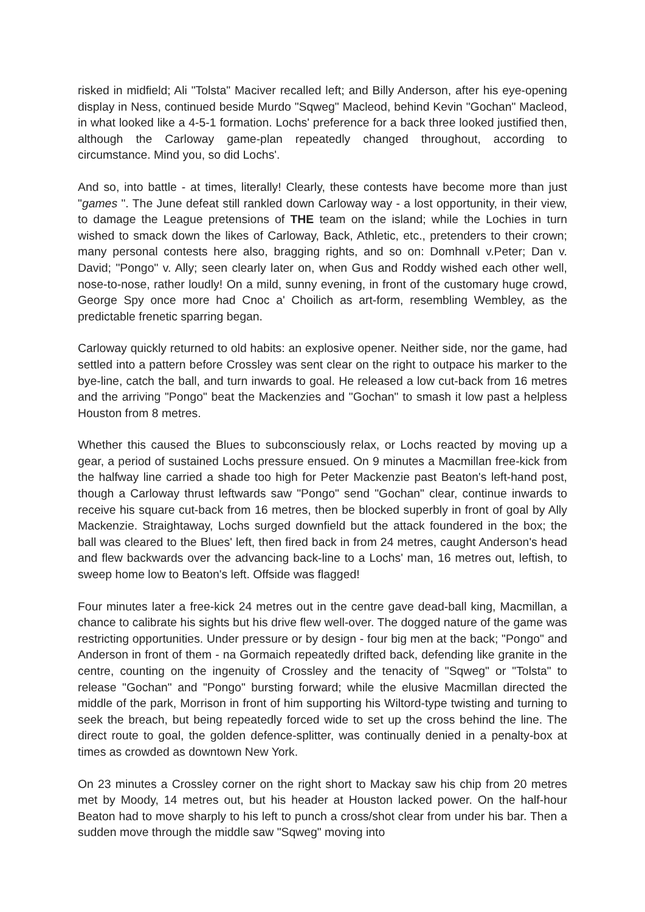risked in midfield; Ali "Tolsta" Maciver recalled left; and Billy Anderson, after his eye-opening display in Ness, continued beside Murdo "Sqweg" Macleod, behind Kevin "Gochan" Macleod, in what looked like a 4-5-1 formation. Lochs' preference for a back three looked justified then, although the Carloway game-plan repeatedly changed throughout, according to circumstance. Mind you, so did Lochs'.
And so, into battle - at times, literally! Clearly, these contests have become more than just "games ". The June defeat still rankled down Carloway way - a lost opportunity, in their view, to damage the League pretensions of THE team on the island; while the Lochies in turn wished to smack down the likes of Carloway, Back, Athletic, etc., pretenders to their crown; many personal contests here also, bragging rights, and so on: Domhnall v.Peter; Dan v. David; "Pongo" v. Ally; seen clearly later on, when Gus and Roddy wished each other well, nose-to-nose, rather loudly! On a mild, sunny evening, in front of the customary huge crowd, George Spy once more had Cnoc a' Choilich as art-form, resembling Wembley, as the predictable frenetic sparring began.
Carloway quickly returned to old habits: an explosive opener. Neither side, nor the game, had settled into a pattern before Crossley was sent clear on the right to outpace his marker to the bye-line, catch the ball, and turn inwards to goal. He released a low cut-back from 16 metres and the arriving "Pongo" beat the Mackenzies and "Gochan" to smash it low past a helpless Houston from 8 metres.
Whether this caused the Blues to subconsciously relax, or Lochs reacted by moving up a gear, a period of sustained Lochs pressure ensued. On 9 minutes a Macmillan free-kick from the halfway line carried a shade too high for Peter Mackenzie past Beaton's left-hand post, though a Carloway thrust leftwards saw "Pongo" send "Gochan" clear, continue inwards to receive his square cut-back from 16 metres, then be blocked superbly in front of goal by Ally Mackenzie. Straightaway, Lochs surged downfield but the attack foundered in the box; the ball was cleared to the Blues' left, then fired back in from 24 metres, caught Anderson's head and flew backwards over the advancing back-line to a Lochs' man, 16 metres out, leftish, to sweep home low to Beaton's left. Offside was flagged!
Four minutes later a free-kick 24 metres out in the centre gave dead-ball king, Macmillan, a chance to calibrate his sights but his drive flew well-over. The dogged nature of the game was restricting opportunities. Under pressure or by design - four big men at the back; "Pongo" and Anderson in front of them - na Gormaich repeatedly drifted back, defending like granite in the centre, counting on the ingenuity of Crossley and the tenacity of "Sqweg" or "Tolsta" to release "Gochan" and "Pongo" bursting forward; while the elusive Macmillan directed the middle of the park, Morrison in front of him supporting his Wiltord-type twisting and turning to seek the breach, but being repeatedly forced wide to set up the cross behind the line. The direct route to goal, the golden defence-splitter, was continually denied in a penalty-box at times as crowded as downtown New York.
On 23 minutes a Crossley corner on the right short to Mackay saw his chip from 20 metres met by Moody, 14 metres out, but his header at Houston lacked power. On the half-hour Beaton had to move sharply to his left to punch a cross/shot clear from under his bar. Then a sudden move through the middle saw "Sqweg" moving into